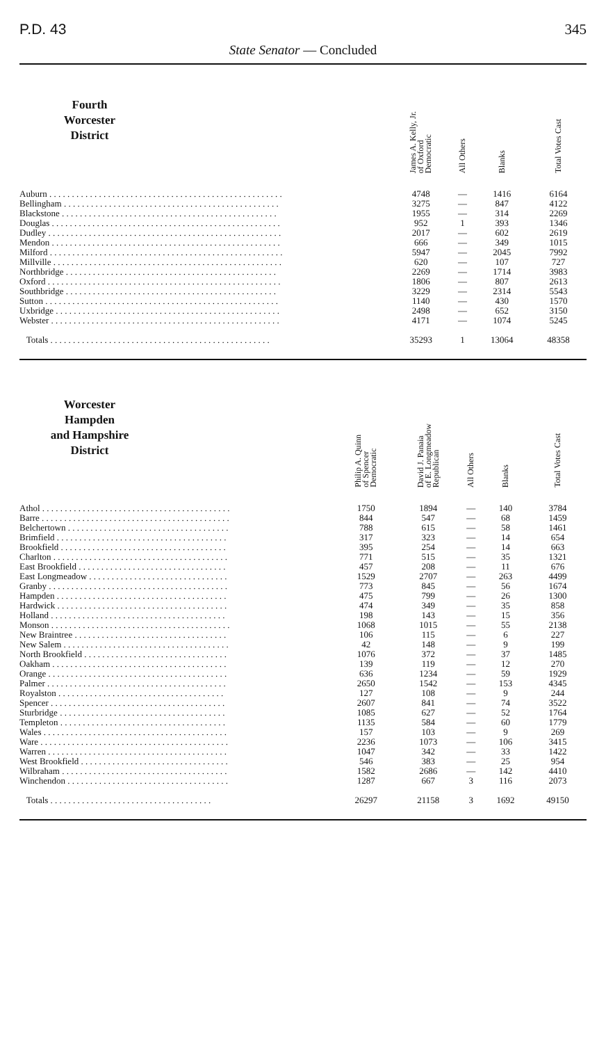P.D. 43 345
State Senator — Concluded
| Fourth Worcester District | | James A. Kelly, Jr. of Oxford Democratic | All Others | Blanks | Total Votes Cast |
| --- | --- | --- | --- | --- | --- |
| Auburn . . . . . . . . . . . . . . . . . . . . . . . . . . . . . . . . . . . . . . . . . . . . . . . . . . . . | | 4748 | — | 1416 | 6164 |
| Bellingham . . . . . . . . . . . . . . . . . . . . . . . . . . . . . . . . . . . . . . . . . . . . . . . . | | 3275 | — | 847 | 4122 |
| Blackstone . . . . . . . . . . . . . . . . . . . . . . . . . . . . . . . . . . . . . . . . . . . . . . . . | | 1955 | — | 314 | 2269 |
| Douglas . . . . . . . . . . . . . . . . . . . . . . . . . . . . . . . . . . . . . . . . . . . . . . . . . . . | | 952 | 1 | 393 | 1346 |
| Dudley . . . . . . . . . . . . . . . . . . . . . . . . . . . . . . . . . . . . . . . . . . . . . . . . . . . . | | 2017 | — | 602 | 2619 |
| Mendon . . . . . . . . . . . . . . . . . . . . . . . . . . . . . . . . . . . . . . . . . . . . . . . . . . . | | 666 | — | 349 | 1015 |
| Milford . . . . . . . . . . . . . . . . . . . . . . . . . . . . . . . . . . . . . . . . . . . . . . . . . . . . | | 5947 | — | 2045 | 7992 |
| Millville . . . . . . . . . . . . . . . . . . . . . . . . . . . . . . . . . . . . . . . . . . . . . . . . . . . | | 620 | — | 107 | 727 |
| Northbridge . . . . . . . . . . . . . . . . . . . . . . . . . . . . . . . . . . . . . . . . . . . . . . . | | 2269 | — | 1714 | 3983 |
| Oxford . . . . . . . . . . . . . . . . . . . . . . . . . . . . . . . . . . . . . . . . . . . . . . . . . . . . | | 1806 | — | 807 | 2613 |
| Southbridge . . . . . . . . . . . . . . . . . . . . . . . . . . . . . . . . . . . . . . . . . . . . . . . | | 3229 | — | 2314 | 5543 |
| Sutton . . . . . . . . . . . . . . . . . . . . . . . . . . . . . . . . . . . . . . . . . . . . . . . . . . . . | | 1140 | — | 430 | 1570 |
| Uxbridge . . . . . . . . . . . . . . . . . . . . . . . . . . . . . . . . . . . . . . . . . . . . . . . . . . | | 2498 | — | 652 | 3150 |
| Webster . . . . . . . . . . . . . . . . . . . . . . . . . . . . . . . . . . . . . . . . . . . . . . . . . . . | | 4171 | — | 1074 | 5245 |
| Totals . . . . . . . . . . . . . . . . . . . . . . . . . . . . . . . . . . . . . . . . . . . . . . . . . | | 35293 | 1 | 13064 | 48358 |
| Worcester Hampden and Hampshire District | | Philip A. Quinn of Spencer Democratic | David J. Panaia of E. Longmeadow Republican | All Others | Blanks | Total Votes Cast |
| --- | --- | --- | --- | --- | --- | --- |
| Athol . . . . . . . . . . . . . . . . . . . . . . . . . . . . . . . . . . . . . . . . . . | | 1750 | 1894 | — | 140 | 3784 |
| Barre . . . . . . . . . . . . . . . . . . . . . . . . . . . . . . . . . . . . . . . . . . | | 844 | 547 | — | 68 | 1459 |
| Belchertown . . . . . . . . . . . . . . . . . . . . . . . . . . . . . . . . . . . . | | 788 | 615 | — | 58 | 1461 |
| Brimfield . . . . . . . . . . . . . . . . . . . . . . . . . . . . . . . . . . . . . . | | 317 | 323 | — | 14 | 654 |
| Brookfield . . . . . . . . . . . . . . . . . . . . . . . . . . . . . . . . . . . . . | | 395 | 254 | — | 14 | 663 |
| Charlton . . . . . . . . . . . . . . . . . . . . . . . . . . . . . . . . . . . . . . . | | 771 | 515 | — | 35 | 1321 |
| East Brookfield . . . . . . . . . . . . . . . . . . . . . . . . . . . . . . . . . | | 457 | 208 | — | 11 | 676 |
| East Longmeadow . . . . . . . . . . . . . . . . . . . . . . . . . . . . . . . | | 1529 | 2707 | — | 263 | 4499 |
| Granby . . . . . . . . . . . . . . . . . . . . . . . . . . . . . . . . . . . . . . . . | | 773 | 845 | — | 56 | 1674 |
| Hampden . . . . . . . . . . . . . . . . . . . . . . . . . . . . . . . . . . . . . . | | 475 | 799 | — | 26 | 1300 |
| Hardwick . . . . . . . . . . . . . . . . . . . . . . . . . . . . . . . . . . . . . . | | 474 | 349 | — | 35 | 858 |
| Holland . . . . . . . . . . . . . . . . . . . . . . . . . . . . . . . . . . . . . . . | | 198 | 143 | — | 15 | 356 |
| Monson . . . . . . . . . . . . . . . . . . . . . . . . . . . . . . . . . . . . . . . . | | 1068 | 1015 | — | 55 | 2138 |
| New Braintree . . . . . . . . . . . . . . . . . . . . . . . . . . . . . . . . . . | | 106 | 115 | — | 6 | 227 |
| New Salem . . . . . . . . . . . . . . . . . . . . . . . . . . . . . . . . . . . . . | | 42 | 148 | — | 9 | 199 |
| North Brookfield . . . . . . . . . . . . . . . . . . . . . . . . . . . . . . . . | | 1076 | 372 | — | 37 | 1485 |
| Oakham . . . . . . . . . . . . . . . . . . . . . . . . . . . . . . . . . . . . . . . | | 139 | 119 | — | 12 | 270 |
| Orange . . . . . . . . . . . . . . . . . . . . . . . . . . . . . . . . . . . . . . . . | | 636 | 1234 | — | 59 | 1929 |
| Palmer . . . . . . . . . . . . . . . . . . . . . . . . . . . . . . . . . . . . . . . . | | 2650 | 1542 | — | 153 | 4345 |
| Royalston . . . . . . . . . . . . . . . . . . . . . . . . . . . . . . . . . . . . . | | 127 | 108 | — | 9 | 244 |
| Spencer . . . . . . . . . . . . . . . . . . . . . . . . . . . . . . . . . . . . . . . | | 2607 | 841 | — | 74 | 3522 |
| Sturbridge . . . . . . . . . . . . . . . . . . . . . . . . . . . . . . . . . . . . . | | 1085 | 627 | — | 52 | 1764 |
| Templeton . . . . . . . . . . . . . . . . . . . . . . . . . . . . . . . . . . . . . | | 1135 | 584 | — | 60 | 1779 |
| Wales . . . . . . . . . . . . . . . . . . . . . . . . . . . . . . . . . . . . . . . . . | | 157 | 103 | — | 9 | 269 |
| Ware . . . . . . . . . . . . . . . . . . . . . . . . . . . . . . . . . . . . . . . . . . | | 2236 | 1073 | — | 106 | 3415 |
| Warren . . . . . . . . . . . . . . . . . . . . . . . . . . . . . . . . . . . . . . . . | | 1047 | 342 | — | 33 | 1422 |
| West Brookfield . . . . . . . . . . . . . . . . . . . . . . . . . . . . . . . . . | | 546 | 383 | — | 25 | 954 |
| Wilbraham . . . . . . . . . . . . . . . . . . . . . . . . . . . . . . . . . . . . . | | 1582 | 2686 | — | 142 | 4410 |
| Winchendon . . . . . . . . . . . . . . . . . . . . . . . . . . . . . . . . . . . . | | 1287 | 667 | 3 | 116 | 2073 |
| Totals . . . . . . . . . . . . . . . . . . . . . . . . . . . . . . . . . . . . | | 26297 | 21158 | 3 | 1692 | 49150 |